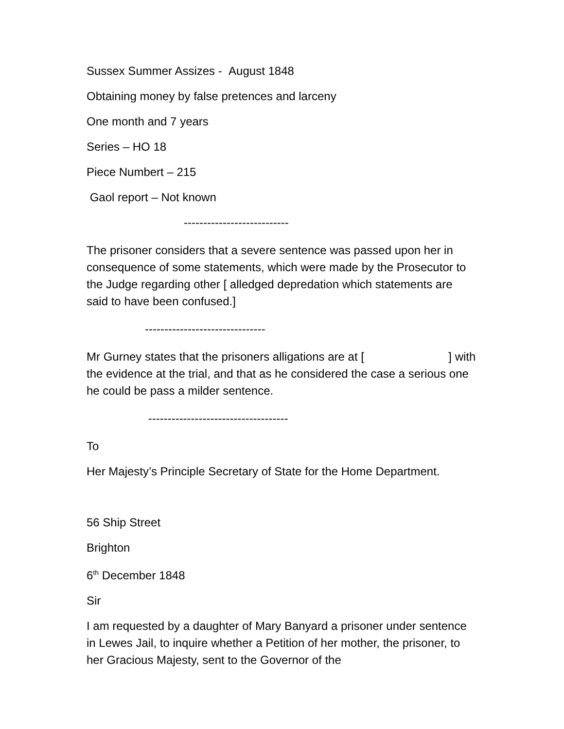Sussex Summer Assizes - August 1848
Obtaining money by false pretences and larceny
One month and 7 years
Series – HO 18
Piece Numbert – 215
Gaol report – Not known
---------------------------
The prisoner considers that a severe sentence was passed upon her in consequence of some statements, which were made by the Prosecutor to the Judge regarding other [ alledged depredation which statements are said to have been confused.]
-------------------------------
Mr Gurney states that the prisoners alligations are at [ ] with the evidence at the trial, and that as he considered the case a serious one he could be pass a milder sentence.
------------------------------------
To
Her Majesty’s Principle Secretary of State for the Home Department.
56 Ship Street
Brighton
6<sup>th</sup> December 1848
Sir
I am requested by a daughter of Mary Banyard a prisoner under sentence in Lewes Jail, to inquire whether a Petition of her mother, the prisoner, to her Gracious Majesty, sent to the Governor of the